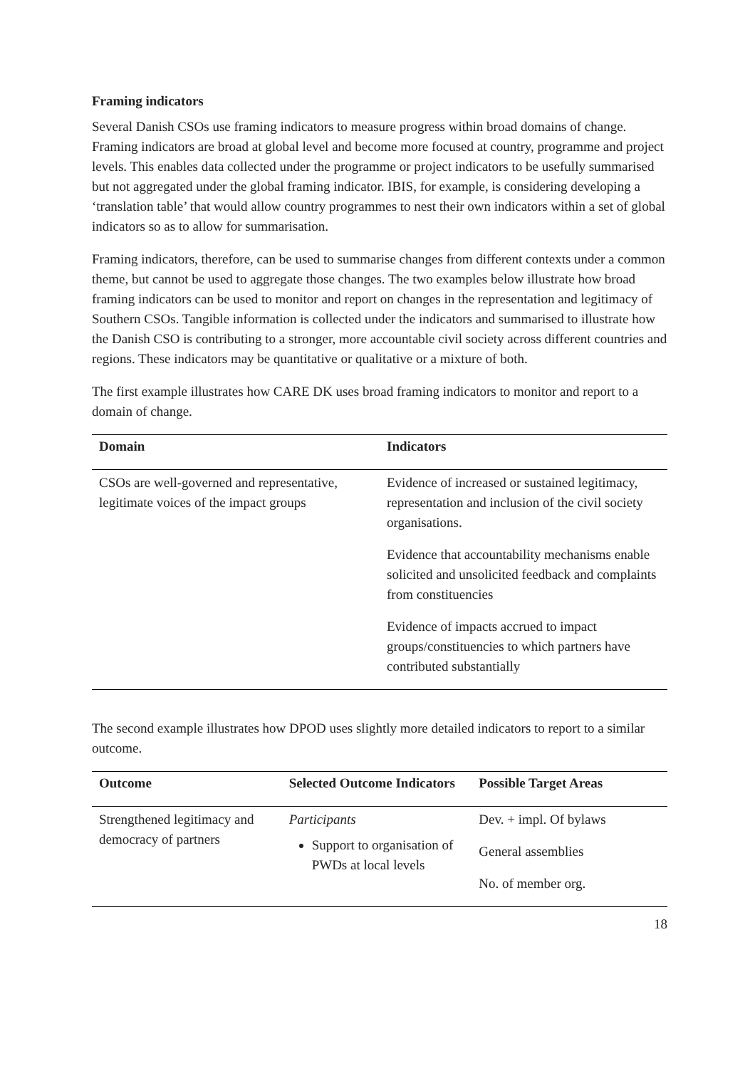Framing indicators
Several Danish CSOs use framing indicators to measure progress within broad domains of change. Framing indicators are broad at global level and become more focused at country, programme and project levels. This enables data collected under the programme or project indicators to be usefully summarised but not aggregated under the global framing indicator. IBIS, for example, is considering developing a ‘translation table’ that would allow country programmes to nest their own indicators within a set of global indicators so as to allow for summarisation.
Framing indicators, therefore, can be used to summarise changes from different contexts under a common theme, but cannot be used to aggregate those changes. The two examples below illustrate how broad framing indicators can be used to monitor and report on changes in the representation and legitimacy of Southern CSOs. Tangible information is collected under the indicators and summarised to illustrate how the Danish CSO is contributing to a stronger, more accountable civil society across different countries and regions. These indicators may be quantitative or qualitative or a mixture of both.
The first example illustrates how CARE DK uses broad framing indicators to monitor and report to a domain of change.
| Domain | Indicators |
| --- | --- |
| CSOs are well-governed and representative, legitimate voices of the impact groups | Evidence of increased or sustained legitimacy, representation and inclusion of the civil society organisations. Evidence that accountability mechanisms enable solicited and unsolicited feedback and complaints from constituencies Evidence of impacts accrued to impact groups/constituencies to which partners have contributed substantially |
The second example illustrates how DPOD uses slightly more detailed indicators to report to a similar outcome.
| Outcome | Selected Outcome Indicators | Possible Target Areas |
| --- | --- | --- |
| Strengthened legitimacy and democracy of partners | Participants Support to organisation of PWDs at local levels | Dev. + impl. Of bylaws General assemblies No. of member org. |
18